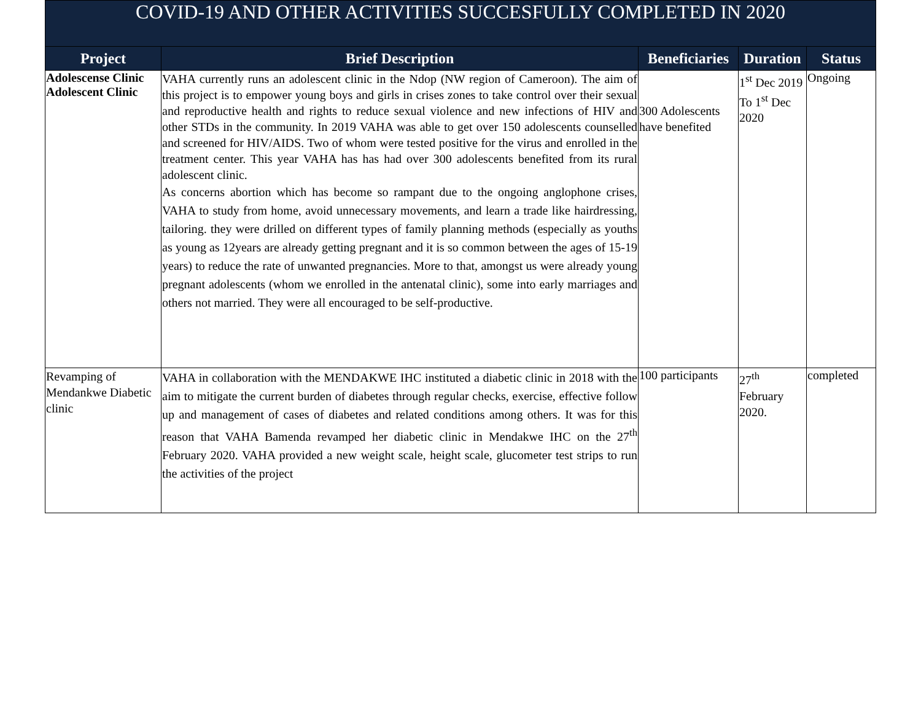| COVID-19 AND OTHER ACTIVITIES SUCCESFULLY COMPLETED IN 2020 | | | | |
| --- | --- | --- | --- | --- |
| Project | Brief Description | Beneficiaries | Duration | Status |
| Adolescense Clinic Adolescent Clinic | VAHA currently runs an adolescent clinic in the Ndop (NW region of Cameroon). The aim of this project is to empower young boys and girls in crises zones to take control over their sexual and reproductive health and rights to reduce sexual violence and new infections of HIV and other STDs in the community. In 2019 VAHA was able to get over 150 adolescents counselled and screened for HIV/AIDS. Two of whom were tested positive for the virus and enrolled in the treatment center. This year VAHA has has had over 300 adolescents benefited from its rural adolescent clinic. As concerns abortion which has become so rampant due to the ongoing anglophone crises, VAHA to study from home, avoid unnecessary movements, and learn a trade like hairdressing, tailoring. they were drilled on different types of family planning methods (especially as youths as young as 12years are already getting pregnant and it is so common between the ages of 15-19 years) to reduce the rate of unwanted pregnancies. More to that, amongst us were already young pregnant adolescents (whom we enrolled in the antenatal clinic), some into early marriages and others not married. They were all encouraged to be self-productive. | 300 Adolescents have benefited | 1<sup>st</sup> Dec 2019 To 1<sup>st</sup> Dec 2020 | Ongoing |
| Revamping of Mendankwe Diabetic clinic | VAHA in collaboration with the MENDAKWE IHC instituted a diabetic clinic in 2018 with the aim to mitigate the current burden of diabetes through regular checks, exercise, effective follow up and management of cases of diabetes and related conditions among others. It was for this reason that VAHA Bamenda revamped her diabetic clinic in Mendakwe IHC on the 27<sup>th</sup> February 2020. VAHA provided a new weight scale, height scale, glucometer test strips to run the activities of the project | 100 participants | 27<sup>th</sup> February 2020. | completed |